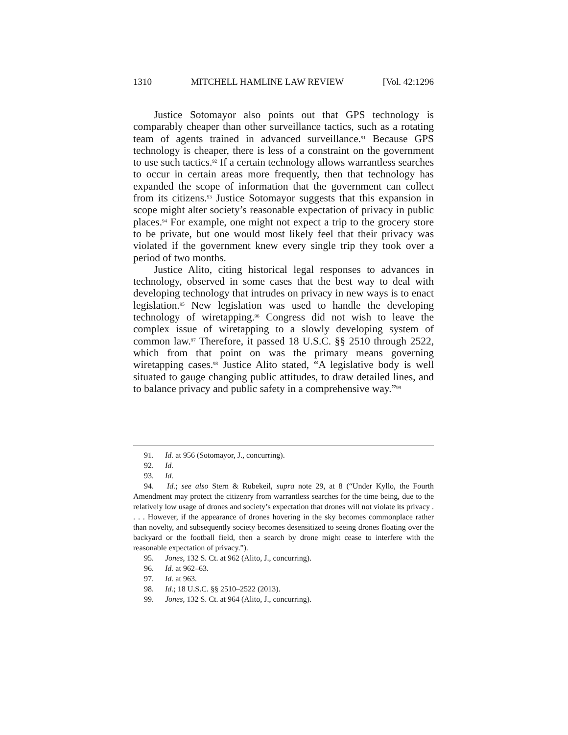1310 MITCHELL HAMLINE LAW REVIEW [Vol. 42:1296
Justice Sotomayor also points out that GPS technology is comparably cheaper than other surveillance tactics, such as a rotating team of agents trained in advanced surveillance.<sup>91</sup> Because GPS technology is cheaper, there is less of a constraint on the government to use such tactics.<sup>92</sup> If a certain technology allows warrantless searches to occur in certain areas more frequently, then that technology has expanded the scope of information that the government can collect from its citizens.<sup>93</sup> Justice Sotomayor suggests that this expansion in scope might alter society’s reasonable expectation of privacy in public places.<sup>94</sup> For example, one might not expect a trip to the grocery store to be private, but one would most likely feel that their privacy was violated if the government knew every single trip they took over a period of two months.
Justice Alito, citing historical legal responses to advances in technology, observed in some cases that the best way to deal with developing technology that intrudes on privacy in new ways is to enact legislation.<sup>95</sup> New legislation was used to handle the developing technology of wiretapping.<sup>96</sup> Congress did not wish to leave the complex issue of wiretapping to a slowly developing system of common law.<sup>97</sup> Therefore, it passed 18 U.S.C. §§ 2510 through 2522, which from that point on was the primary means governing wiretapping cases.<sup>98</sup> Justice Alito stated, “A legislative body is well situated to gauge changing public attitudes, to draw detailed lines, and to balance privacy and public safety in a comprehensive way.”<sup>99</sup>
91. Id. at 956 (Sotomayor, J., concurring).
92. Id.
93. Id.
94. Id.; see also Stern & Rubekeil, supra note 29, at 8 (“Under Kyllo, the Fourth Amendment may protect the citizenry from warrantless searches for the time being, due to the relatively low usage of drones and society’s expectation that drones will not violate its privacy . . . . However, if the appearance of drones hovering in the sky becomes commonplace rather than novelty, and subsequently society becomes desensitized to seeing drones floating over the backyard or the football field, then a search by drone might cease to interfere with the reasonable expectation of privacy.”).
95. Jones, 132 S. Ct. at 962 (Alito, J., concurring).
96. Id. at 962–63.
97. Id. at 963.
98. Id.; 18 U.S.C. §§ 2510–2522 (2013).
99. Jones, 132 S. Ct. at 964 (Alito, J., concurring).